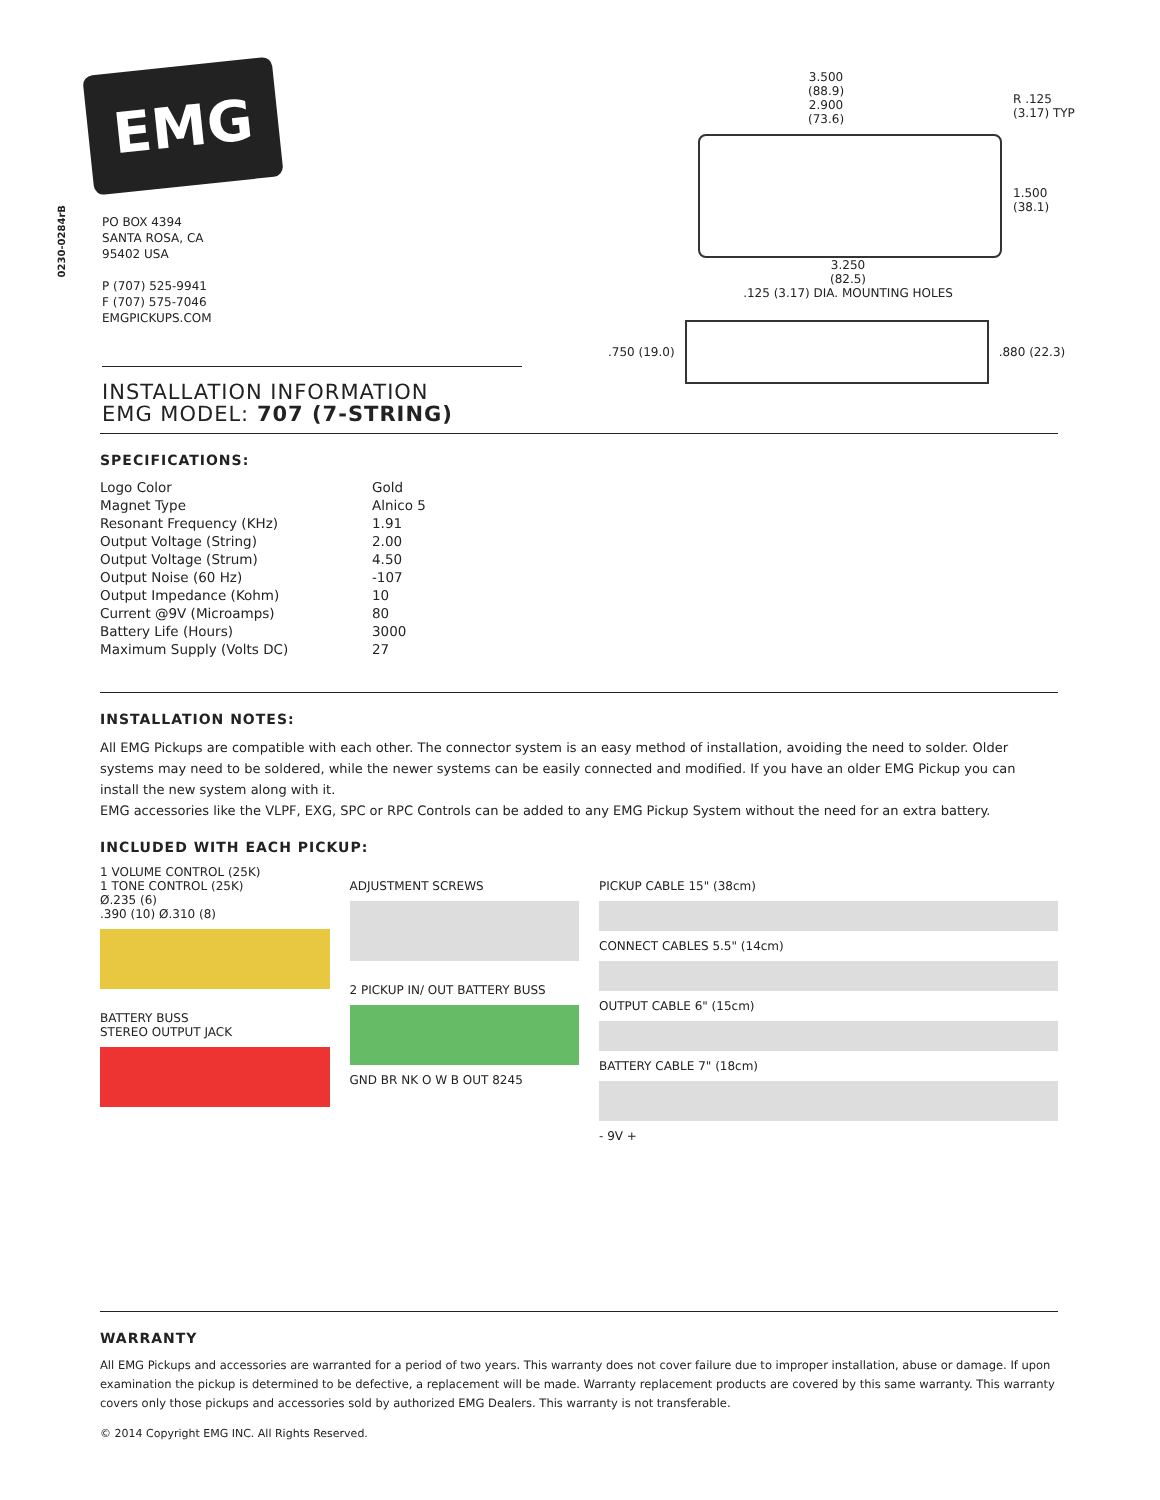0230-0284rB
EMG
PO BOX 4394
SANTA ROSA, CA
95402 USA
P (707) 525-9941
F (707) 575-7046
EMGPICKUPS.COM
INSTALLATION INFORMATION
EMG MODEL: 707 (7-STRING)
3.500
(88.9)
2.900
(73.6)
R .125
(3.17) TYP
1.500
(38.1)
3.250
(82.5)
.125 (3.17) DIA. MOUNTING HOLES
.750 (19.0) .880 (22.3)
SPECIFICATIONS:
| Logo Color | Gold |
| Magnet Type | Alnico 5 |
| Resonant Frequency (KHz) | 1.91 |
| Output Voltage (String) | 2.00 |
| Output Voltage (Strum) | 4.50 |
| Output Noise (60 Hz) | -107 |
| Output Impedance (Kohm) | 10 |
| Current @9V (Microamps) | 80 |
| Battery Life (Hours) | 3000 |
| Maximum Supply (Volts DC) | 27 |
INSTALLATION NOTES:
All EMG Pickups are compatible with each other. The connector system is an easy method of installation, avoiding the need to solder. Older systems may need to be soldered, while the newer systems can be easily connected and modified. If you have an older EMG Pickup you can install the new system along with it.
EMG accessories like the VLPF, EXG, SPC or RPC Controls can be added to any EMG Pickup System without the need for an extra battery.
INCLUDED WITH EACH PICKUP:
1 VOLUME CONTROL (25K)
1 TONE CONTROL (25K)
Ø.235 (6)
.390 (10) Ø.310 (8)
BATTERY BUSS
STEREO OUTPUT JACK
ADJUSTMENT SCREWS
2 PICKUP IN/ OUT BATTERY BUSS
GND BR NK O W B OUT 8245
PICKUP CABLE 15" (38cm)
CONNECT CABLES 5.5" (14cm)
OUTPUT CABLE 6" (15cm)
BATTERY CABLE 7" (18cm)
- 9V +
WARRANTY
All EMG Pickups and accessories are warranted for a period of two years. This warranty does not cover failure due to improper installation, abuse or damage. If upon examination the pickup is determined to be defective, a replacement will be made. Warranty replacement products are covered by this same warranty. This warranty covers only those pickups and accessories sold by authorized EMG Dealers. This warranty is not transferable.
© 2014 Copyright EMG INC. All Rights Reserved.